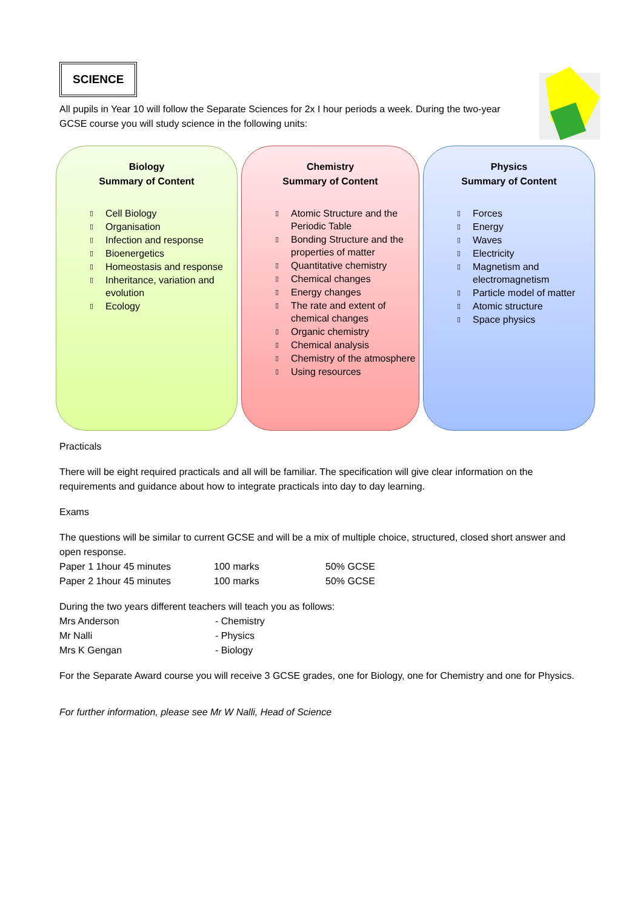SCIENCE
All pupils in Year 10 will follow the Separate Sciences for 2x I hour periods a week. During the two-year GCSE course you will study science in the following units:
Biology
Summary of Content
▯ Cell Biology
▯ Organisation
▯ Infection and response
▯ Bioenergetics
▯ Homeostasis and response
▯ Inheritance, variation and evolution
▯ Ecology
Chemistry
Summary of Content
▯ Atomic Structure and the Periodic Table
▯ Bonding Structure and the properties of matter
▯ Quantitative chemistry
▯ Chemical changes
▯ Energy changes
▯ The rate and extent of chemical changes
▯ Organic chemistry
▯ Chemical analysis
▯ Chemistry of the atmosphere
▯ Using resources
Physics
Summary of Content
▯ Forces
▯ Energy
▯ Waves
▯ Electricity
▯ Magnetism and electromagnetism
▯ Particle model of matter
▯ Atomic structure
▯ Space physics
Practicals
There will be eight required practicals and all will be familiar. The specification will give clear information on the requirements and guidance about how to integrate practicals into day to day learning.
Exams
The questions will be similar to current GCSE and will be a mix of multiple choice, structured, closed short answer and open response.
| Paper 1 1hour 45 minutes | 100 marks | 50% GCSE |
| Paper 2 1hour 45 minutes | 100 marks | 50% GCSE |
During the two years different teachers will teach you as follows:
| Mrs Anderson | - Chemistry |
| Mr Nalli | - Physics |
| Mrs K Gengan | - Biology |
For the Separate Award course you will receive 3 GCSE grades, one for Biology, one for Chemistry and one for Physics.
For further information, please see Mr W Nalli, Head of Science